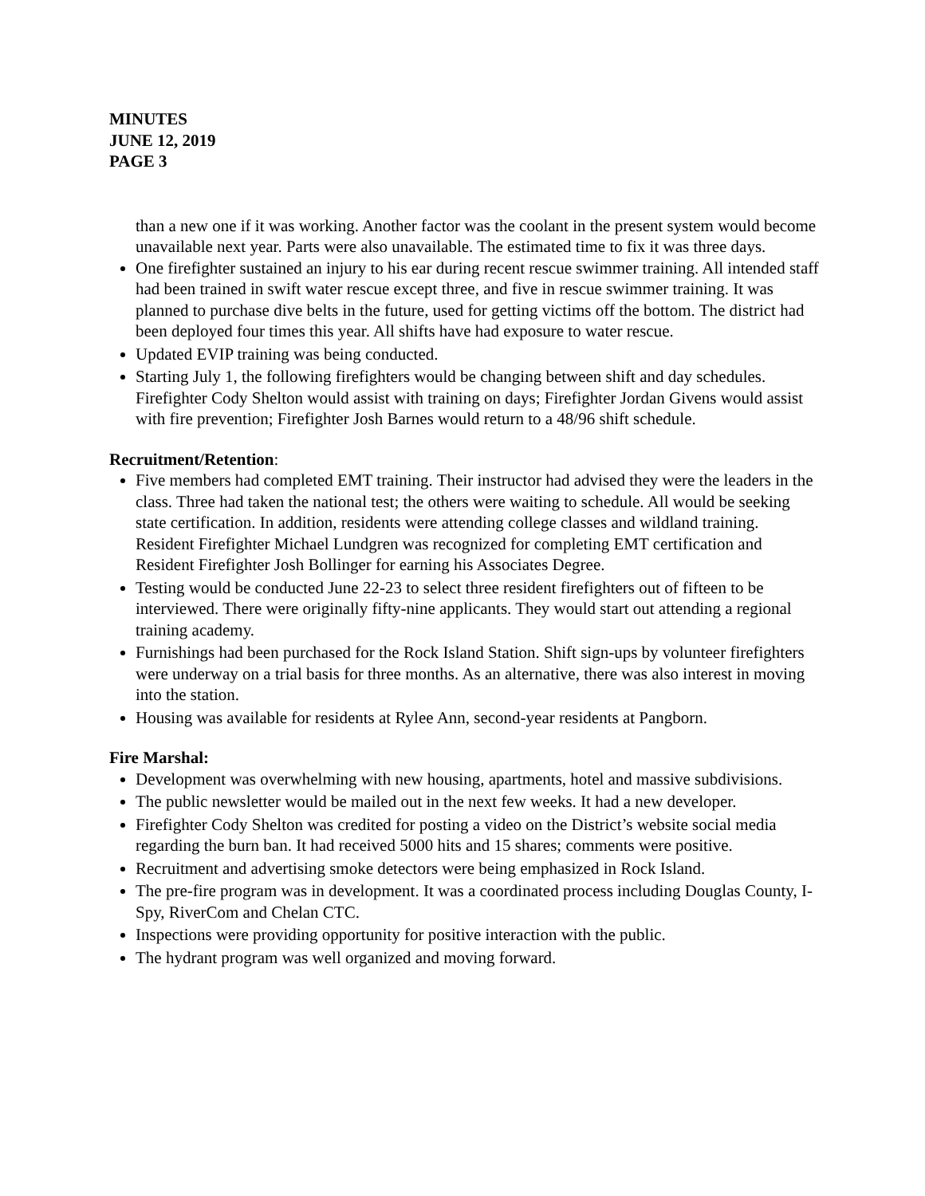MINUTES
JUNE 12, 2019
PAGE 3
than a new one if it was working. Another factor was the coolant in the present system would become unavailable next year. Parts were also unavailable. The estimated time to fix it was three days.
One firefighter sustained an injury to his ear during recent rescue swimmer training. All intended staff had been trained in swift water rescue except three, and five in rescue swimmer training. It was planned to purchase dive belts in the future, used for getting victims off the bottom. The district had been deployed four times this year. All shifts have had exposure to water rescue.
Updated EVIP training was being conducted.
Starting July 1, the following firefighters would be changing between shift and day schedules. Firefighter Cody Shelton would assist with training on days; Firefighter Jordan Givens would assist with fire prevention; Firefighter Josh Barnes would return to a 48/96 shift schedule.
Recruitment/Retention:
Five members had completed EMT training. Their instructor had advised they were the leaders in the class. Three had taken the national test; the others were waiting to schedule. All would be seeking state certification. In addition, residents were attending college classes and wildland training. Resident Firefighter Michael Lundgren was recognized for completing EMT certification and Resident Firefighter Josh Bollinger for earning his Associates Degree.
Testing would be conducted June 22-23 to select three resident firefighters out of fifteen to be interviewed. There were originally fifty-nine applicants. They would start out attending a regional training academy.
Furnishings had been purchased for the Rock Island Station. Shift sign-ups by volunteer firefighters were underway on a trial basis for three months. As an alternative, there was also interest in moving into the station.
Housing was available for residents at Rylee Ann, second-year residents at Pangborn.
Fire Marshal:
Development was overwhelming with new housing, apartments, hotel and massive subdivisions.
The public newsletter would be mailed out in the next few weeks. It had a new developer.
Firefighter Cody Shelton was credited for posting a video on the District’s website social media regarding the burn ban. It had received 5000 hits and 15 shares; comments were positive.
Recruitment and advertising smoke detectors were being emphasized in Rock Island.
The pre-fire program was in development. It was a coordinated process including Douglas County, I-Spy, RiverCom and Chelan CTC.
Inspections were providing opportunity for positive interaction with the public.
The hydrant program was well organized and moving forward.